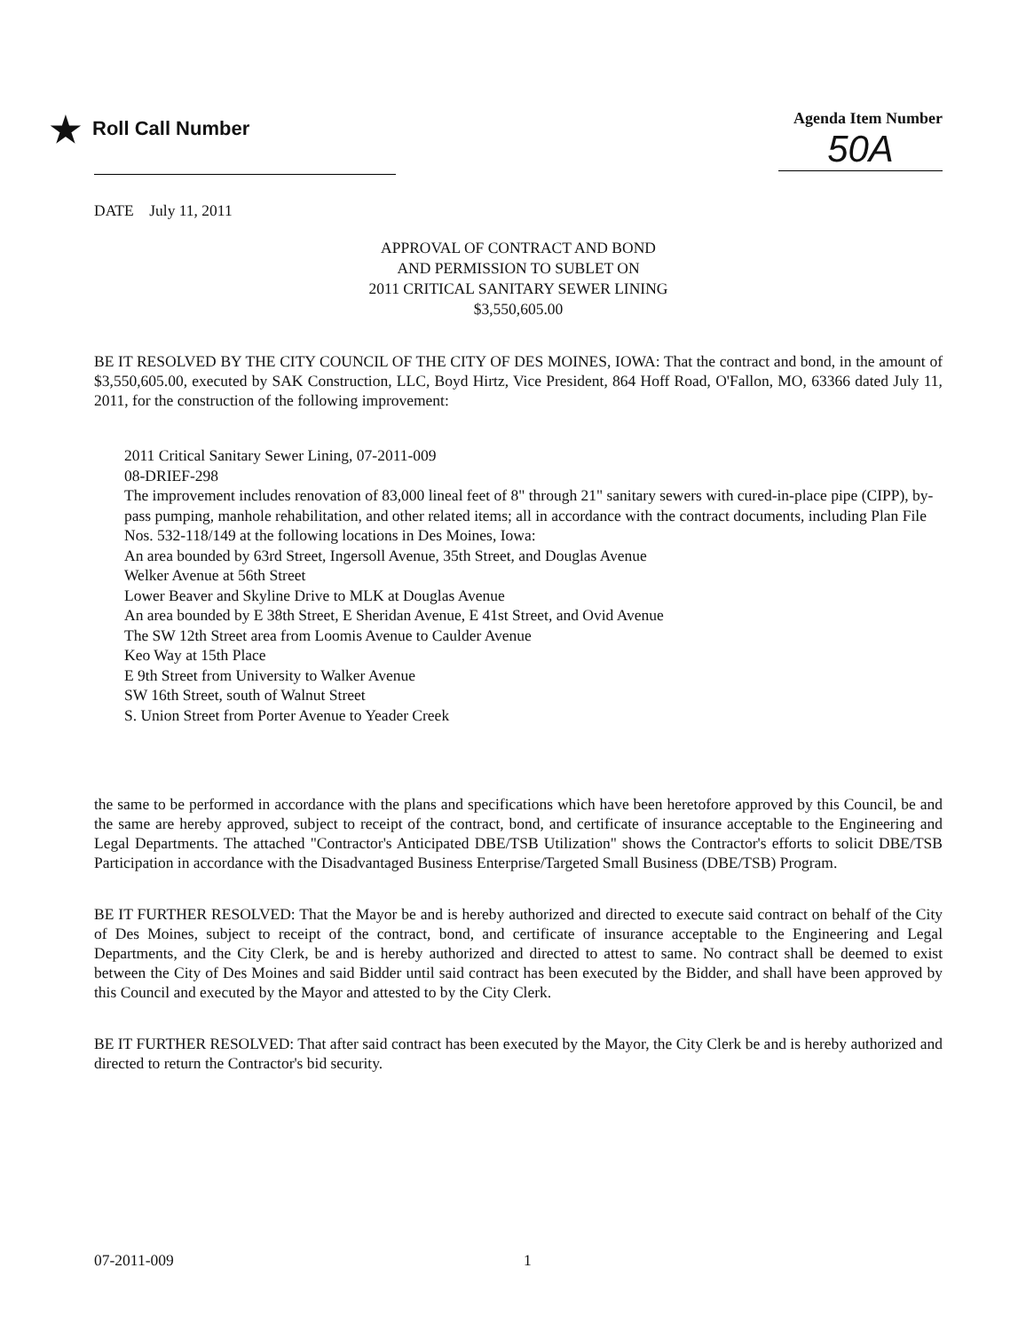★ Roll Call Number
Agenda Item Number
50A
DATE July 11, 2011
APPROVAL OF CONTRACT AND BOND
AND PERMISSION TO SUBLET ON
2011 CRITICAL SANITARY SEWER LINING
$3,550,605.00
BE IT RESOLVED BY THE CITY COUNCIL OF THE CITY OF DES MOINES, IOWA: That the contract and bond, in the amount of $3,550,605.00, executed by SAK Construction, LLC, Boyd Hirtz, Vice President, 864 Hoff Road, O'Fallon, MO, 63366 dated July 11, 2011, for the construction of the following improvement:
2011 Critical Sanitary Sewer Lining, 07-2011-009
08-DRIEF-298
The improvement includes renovation of 83,000 lineal feet of 8" through 21" sanitary sewers with cured-in-place pipe (CIPP), by-pass pumping, manhole rehabilitation, and other related items; all in accordance with the contract documents, including Plan File Nos. 532-118/149 at the following locations in Des Moines, Iowa:
An area bounded by 63rd Street, Ingersoll Avenue, 35th Street, and Douglas Avenue
Welker Avenue at 56th Street
Lower Beaver and Skyline Drive to MLK at Douglas Avenue
An area bounded by E 38th Street, E Sheridan Avenue, E 41st Street, and Ovid Avenue
The SW 12th Street area from Loomis Avenue to Caulder Avenue
Keo Way at 15th Place
E 9th Street from University to Walker Avenue
SW 16th Street, south of Walnut Street
S. Union Street from Porter Avenue to Yeader Creek
the same to be performed in accordance with the plans and specifications which have been heretofore approved by this Council, be and the same are hereby approved, subject to receipt of the contract, bond, and certificate of insurance acceptable to the Engineering and Legal Departments. The attached "Contractor's Anticipated DBE/TSB Utilization" shows the Contractor's efforts to solicit DBE/TSB Participation in accordance with the Disadvantaged Business Enterprise/Targeted Small Business (DBE/TSB) Program.
BE IT FURTHER RESOLVED: That the Mayor be and is hereby authorized and directed to execute said contract on behalf of the City of Des Moines, subject to receipt of the contract, bond, and certificate of insurance acceptable to the Engineering and Legal Departments, and the City Clerk, be and is hereby authorized and directed to attest to same. No contract shall be deemed to exist between the City of Des Moines and said Bidder until said contract has been executed by the Bidder, and shall have been approved by this Council and executed by the Mayor and attested to by the City Clerk.
BE IT FURTHER RESOLVED: That after said contract has been executed by the Mayor, the City Clerk be and is hereby authorized and directed to return the Contractor's bid security.
07-2011-009 1